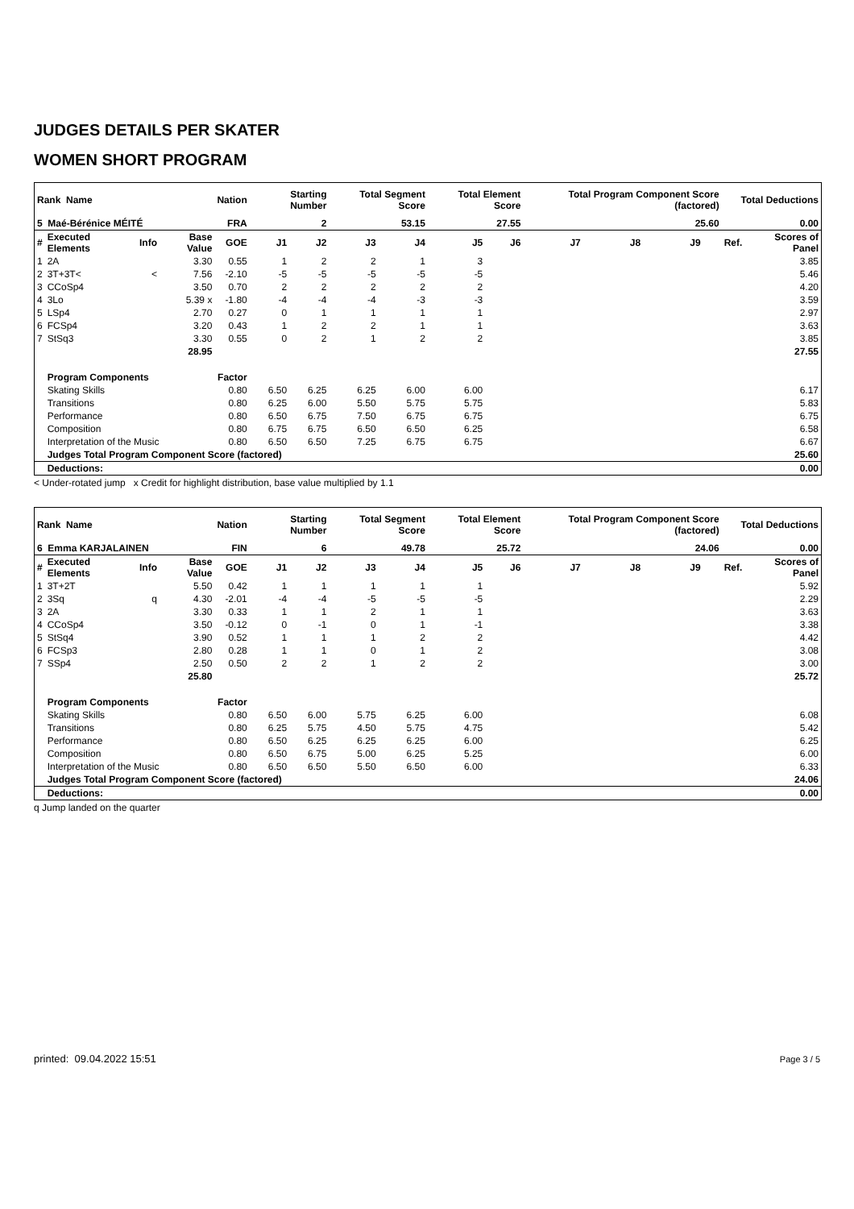JUDGES DETAILS PER SKATER
WOMEN SHORT PROGRAM
| Rank Name | | | | Nation | Starting Number | | Total Segment Score | | Total Element Score | | Total Program Component Score (factored) | | | | Total Deductions | |
| --- | --- | --- | --- | --- | --- | --- | --- | --- | --- | --- | --- | --- | --- | --- | --- | --- |
| 5 Maé-Bérénice MÉITÉ | | | | FRA | 2 | | 53.15 | | 27.55 | | 25.60 | | | | 0.00 | |
| # | Executed Elements | Info | Base Value | GOE | J1 | J2 | J3 | J4 | J5 | J6 | J7 | J8 | J9 | | Ref. | Scores of Panel |
| 1 | 2A | | 3.30 | 0.55 | 1 | 2 | 2 | 1 | 3 | | | | | | | 3.85 |
| 2 | 3T+3T< | < | 7.56 | -2.10 | -5 | -5 | -5 | -5 | -5 | | | | | | | 5.46 |
| 3 | CCoSp4 | | 3.50 | 0.70 | 2 | 2 | 2 | 2 | 2 | | | | | | | 4.20 |
| 4 | 3Lo | | 5.39 x | -1.80 | -4 | -4 | -4 | -3 | -3 | | | | | | | 3.59 |
| 5 | LSp4 | | 2.70 | 0.27 | 0 | 1 | 1 | 1 | 1 | | | | | | | 2.97 |
| 6 | FCSp4 | | 3.20 | 0.43 | 1 | 2 | 2 | 1 | 1 | | | | | | | 3.63 |
| 7 | StSq3 | | 3.30 | 0.55 | 0 | 2 | 1 | 2 | 2 | | | | | | | 3.85 |
| | | | 28.95 | | | | | | | | | | | | | 27.55 |
| | Program Components | | | Factor | | | | | | | | | | | | |
| | Skating Skills | | | 0.80 | 6.50 | 6.25 | 6.25 | 6.00 | 6.00 | | | | | | | 6.17 |
| | Transitions | | | 0.80 | 6.25 | 6.00 | 5.50 | 5.75 | 5.75 | | | | | | | 5.83 |
| | Performance | | | 0.80 | 6.50 | 6.75 | 7.50 | 6.75 | 6.75 | | | | | | | 6.75 |
| | Composition | | | 0.80 | 6.75 | 6.75 | 6.50 | 6.50 | 6.25 | | | | | | | 6.58 |
| | Interpretation of the Music | | | 0.80 | 6.50 | 6.50 | 7.25 | 6.75 | 6.75 | | | | | | | 6.67 |
| | Judges Total Program Component Score (factored) | | | | | | | | | | | | | | | 25.60 |
| | Deductions: | | | | | | | | | | | | | | | 0.00 |
< Under-rotated jump x Credit for highlight distribution, base value multiplied by 1.1
| Rank Name | | | | Nation | Starting Number | | Total Segment Score | | Total Element Score | | Total Program Component Score (factored) | | | | Total Deductions | |
| --- | --- | --- | --- | --- | --- | --- | --- | --- | --- | --- | --- | --- | --- | --- | --- | --- |
| 6 Emma KARJALAINEN | | | | FIN | 6 | | 49.78 | | 25.72 | | 24.06 | | | | 0.00 | |
| # | Executed Elements | Info | Base Value | GOE | J1 | J2 | J3 | J4 | J5 | J6 | J7 | J8 | J9 | | Ref. | Scores of Panel |
| 1 | 3T+2T | | 5.50 | 0.42 | 1 | 1 | 1 | 1 | 1 | | | | | | | 5.92 |
| 2 | 3Sq | q | 4.30 | -2.01 | -4 | -4 | -5 | -5 | -5 | | | | | | | 2.29 |
| 3 | 2A | | 3.30 | 0.33 | 1 | 1 | 2 | 1 | 1 | | | | | | | 3.63 |
| 4 | CCoSp4 | | 3.50 | -0.12 | 0 | -1 | 0 | 1 | -1 | | | | | | | 3.38 |
| 5 | StSq4 | | 3.90 | 0.52 | 1 | 1 | 1 | 2 | 2 | | | | | | | 4.42 |
| 6 | FCSp3 | | 2.80 | 0.28 | 1 | 1 | 0 | 1 | 2 | | | | | | | 3.08 |
| 7 | SSp4 | | 2.50 | 0.50 | 2 | 2 | 1 | 2 | 2 | | | | | | | 3.00 |
| | | | 25.80 | | | | | | | | | | | | | 25.72 |
| | Program Components | | | Factor | | | | | | | | | | | | |
| | Skating Skills | | | 0.80 | 6.50 | 6.00 | 5.75 | 6.25 | 6.00 | | | | | | | 6.08 |
| | Transitions | | | 0.80 | 6.25 | 5.75 | 4.50 | 5.75 | 4.75 | | | | | | | 5.42 |
| | Performance | | | 0.80 | 6.50 | 6.25 | 6.25 | 6.25 | 6.00 | | | | | | | 6.25 |
| | Composition | | | 0.80 | 6.50 | 6.75 | 5.00 | 6.25 | 5.25 | | | | | | | 6.00 |
| | Interpretation of the Music | | | 0.80 | 6.50 | 6.50 | 5.50 | 6.50 | 6.00 | | | | | | | 6.33 |
| | Judges Total Program Component Score (factored) | | | | | | | | | | | | | | | 24.06 |
| | Deductions: | | | | | | | | | | | | | | | 0.00 |
q Jump landed on the quarter
printed: 09.04.2022 15:51 Page 3 / 5